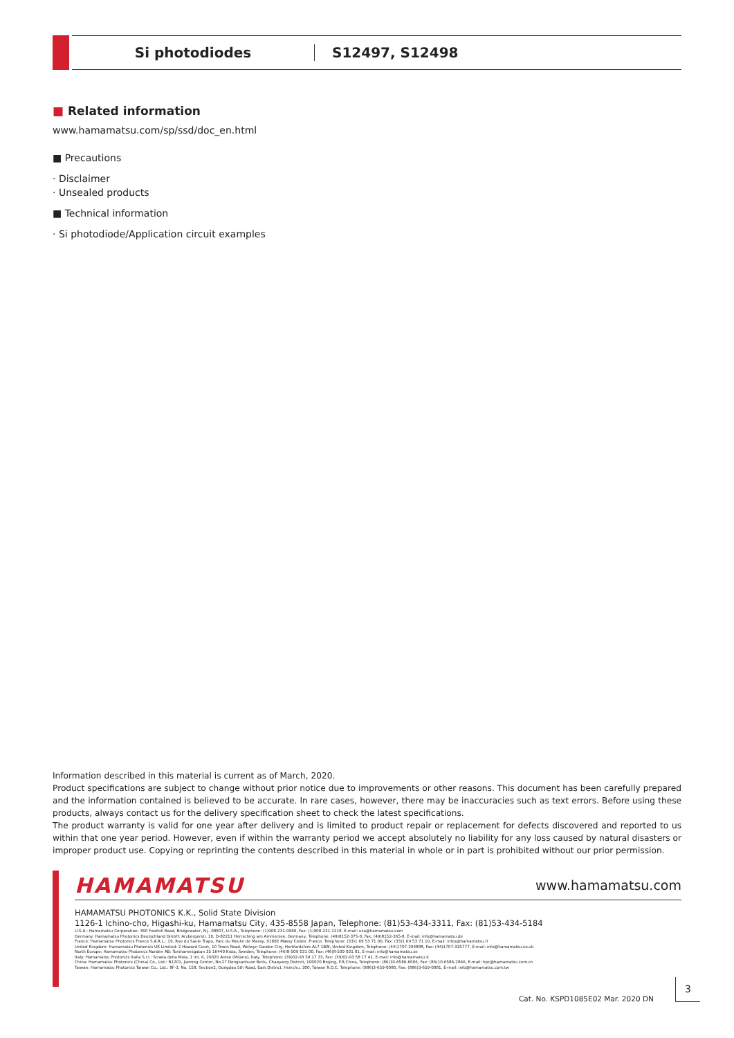Si photodiodes S12497, S12498
■ Related information
www.hamamatsu.com/sp/ssd/doc_en.html
■ Precautions
· Disclaimer
· Unsealed products
■ Technical information
· Si photodiode/Application circuit examples
Information described in this material is current as of March, 2020.
Product specifications are subject to change without prior notice due to improvements or other reasons. This document has been carefully prepared and the information contained is believed to be accurate. In rare cases, however, there may be inaccuracies such as text errors. Before using these products, always contact us for the delivery specification sheet to check the latest specifications.
The product warranty is valid for one year after delivery and is limited to product repair or replacement for defects discovered and reported to us within that one year period. However, even if within the warranty period we accept absolutely no liability for any loss caused by natural disasters or improper product use. Copying or reprinting the contents described in this material in whole or in part is prohibited without our prior permission.
HAMAMATSU www.hamamatsu.com
HAMAMATSU PHOTONICS K.K., Solid State Division
1126-1 Ichino-cho, Higashi-ku, Hamamatsu City, 435-8558 Japan, Telephone: (81)53-434-3311, Fax: (81)53-434-5184
U.S.A.: Hamamatsu Corporation: 360 Foothill Road, Bridgewater, N.J. 08807, U.S.A., Telephone: (1)908-231-0960, Fax: (1)908-231-1218, E-mail: usa@hamamatsu.com
Germany: Hamamatsu Photonics Deutschland GmbH: Arzbergerstr. 10, D-82211 Herrsching am Ammersee, Germany, Telephone: (49)8152-375-0, Fax: (49)8152-265-8, E-mail: info@hamamatsu.de
France: Hamamatsu Photonics France S.A.R.L.: 19, Rue du Saule Trapu, Parc du Moulin de Massy, 91882 Massy Cedex, France, Telephone: (33)1 69 53 71 00, Fax: (33)1 69 53 71 10, E-mail: infos@hamamatsu.fr
United Kingdom: Hamamatsu Photonics UK Limited: 2 Howard Court, 10 Tewin Road, Welwyn Garden City, Hertfordshire AL7 1BW, United Kingdom, Telephone: (44)1707-294888, Fax: (44)1707-325777, E-mail: info@hamamatsu.co.uk
North Europe: Hamamatsu Photonics Norden AB: Torshamnsgatan 35 16440 Kista, Sweden, Telephone: (46)8-509 031 00, Fax: (46)8-509 031 01, E-mail: info@hamamatsu.se
Italy: Hamamatsu Photonics Italia S.r.l.: Strada della Moia, 1 int. 6, 20020 Arese (Milano), Italy, Telephone: (39)02-93 58 17 33, Fax: (39)02-93 58 17 41, E-mail: info@hamamatsu.it
China: Hamamatsu Photonics (China) Co., Ltd.: B1201, Jiaming Center, No.27 Dongsanhuan Beilu, Chaoyang District, 100020 Beijing, P.R.China, Telephone: (86)10-6586-6006, Fax: (86)10-6586-2866, E-mail: hpc@hamamatsu.com.cn
Taiwan: Hamamatsu Photonics Taiwan Co., Ltd.: 8F-3, No. 158, Section2, Gongdao 5th Road, East District, Hsinchu, 300, Taiwan R.O.C. Telephone: (886)3-659-0080, Fax: (886)3-659-0081, E-mail: info@hamamatsu.com.tw
Cat. No. KSPD1085E02 Mar. 2020 DN
3